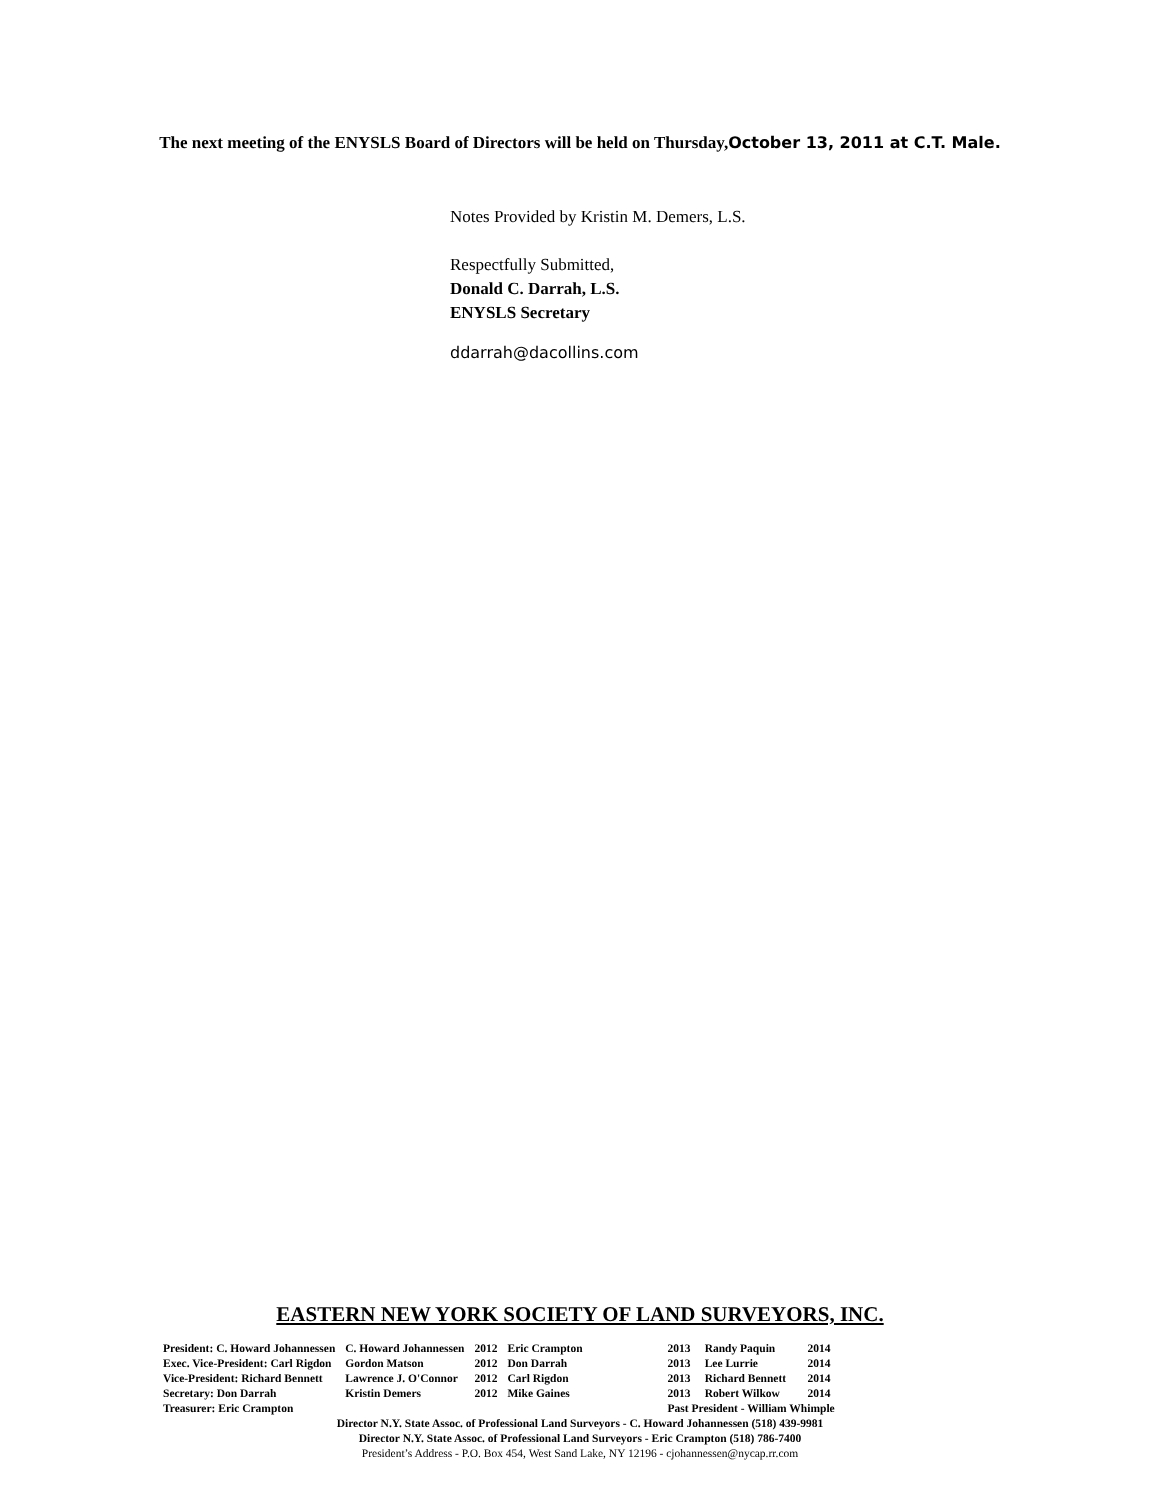The next meeting of the ENYSLS Board of Directors will be held on Thursday,October 13, 2011 at C.T. Male.
Notes Provided by Kristin M. Demers, L.S.
Respectfully Submitted,
Donald C. Darrah, L.S.
ENYSLS Secretary
ddarrah@dacollins.com
EASTERN NEW YORK SOCIETY OF LAND SURVEYORS, INC.
| President: C. Howard Johannessen | C. Howard Johannessen | 2012 | Eric Crampton | 2013 | Randy Paquin | 2014 |
| Exec. Vice-President: Carl Rigdon | Gordon Matson | 2012 | Don Darrah | 2013 | Lee Lurrie | 2014 |
| Vice-President: Richard Bennett | Lawrence J. O'Connor | 2012 | Carl Rigdon | 2013 | Richard Bennett | 2014 |
| Secretary: Don Darrah | Kristin Demers | 2012 | Mike Gaines | 2013 | Robert Wilkow | 2014 |
| Treasurer: Eric Crampton | | | | Past President - William Whimple | | |
Director N.Y. State Assoc. of Professional Land Surveyors - C. Howard Johannessen (518) 439-9981
Director N.Y. State Assoc. of Professional Land Surveyors - Eric Crampton (518) 786-7400
President’s Address - P.O. Box 454, West Sand Lake, NY 12196 - cjohannessen@nycap.rr.com